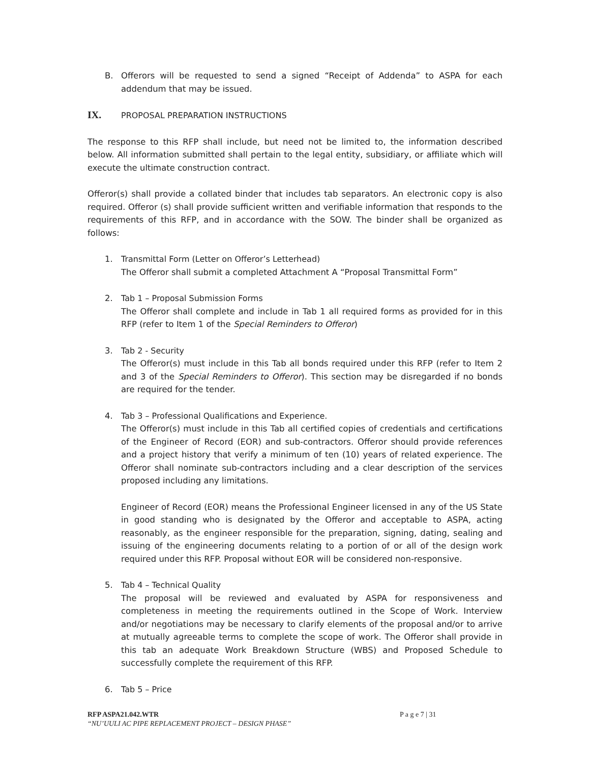B. Offerors will be requested to send a signed “Receipt of Addenda” to ASPA for each addendum that may be issued.
IX. PROPOSAL PREPARATION INSTRUCTIONS
The response to this RFP shall include, but need not be limited to, the information described below. All information submitted shall pertain to the legal entity, subsidiary, or affiliate which will execute the ultimate construction contract.
Offeror(s) shall provide a collated binder that includes tab separators. An electronic copy is also required. Offeror (s) shall provide sufficient written and verifiable information that responds to the requirements of this RFP, and in accordance with the SOW. The binder shall be organized as follows:
1. Transmittal Form (Letter on Offeror’s Letterhead)
The Offeror shall submit a completed Attachment A “Proposal Transmittal Form”
2. Tab 1 – Proposal Submission Forms
The Offeror shall complete and include in Tab 1 all required forms as provided for in this RFP (refer to Item 1 of the Special Reminders to Offeror)
3. Tab 2 - Security
The Offeror(s) must include in this Tab all bonds required under this RFP (refer to Item 2 and 3 of the Special Reminders to Offeror). This section may be disregarded if no bonds are required for the tender.
4. Tab 3 – Professional Qualifications and Experience.
The Offeror(s) must include in this Tab all certified copies of credentials and certifications of the Engineer of Record (EOR) and sub-contractors. Offeror should provide references and a project history that verify a minimum of ten (10) years of related experience. The Offeror shall nominate sub-contractors including and a clear description of the services proposed including any limitations.
Engineer of Record (EOR) means the Professional Engineer licensed in any of the US State in good standing who is designated by the Offeror and acceptable to ASPA, acting reasonably, as the engineer responsible for the preparation, signing, dating, sealing and issuing of the engineering documents relating to a portion of or all of the design work required under this RFP. Proposal without EOR will be considered non-responsive.
5. Tab 4 – Technical Quality
The proposal will be reviewed and evaluated by ASPA for responsiveness and completeness in meeting the requirements outlined in the Scope of Work. Interview and/or negotiations may be necessary to clarify elements of the proposal and/or to arrive at mutually agreeable terms to complete the scope of work. The Offeror shall provide in this tab an adequate Work Breakdown Structure (WBS) and Proposed Schedule to successfully complete the requirement of this RFP.
6. Tab 5 – Price
RFP ASPA21.042.WTR P a g e 7 | 31
“NU’UULI AC PIPE REPLACEMENT PROJECT – DESIGN PHASE”